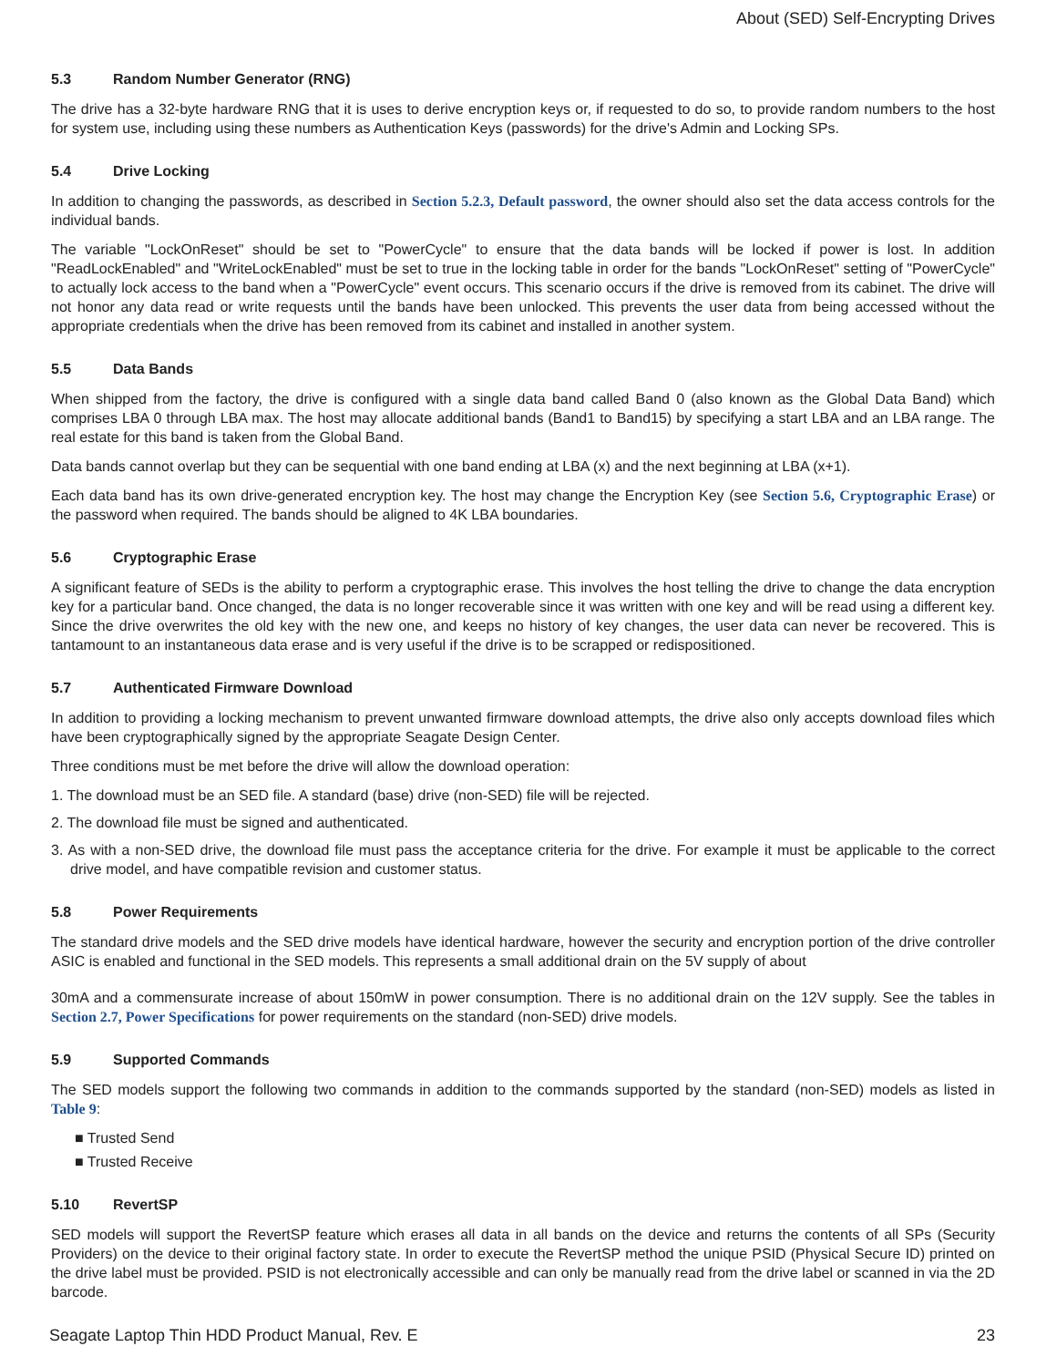About (SED) Self-Encrypting Drives
5.3 Random Number Generator (RNG)
The drive has a 32-byte hardware RNG that it is uses to derive encryption keys or, if requested to do so, to provide random numbers to the host for system use, including using these numbers as Authentication Keys (passwords) for the drive's Admin and Locking SPs.
5.4 Drive Locking
In addition to changing the passwords, as described in Section 5.2.3, Default password, the owner should also set the data access controls for the individual bands.
The variable "LockOnReset" should be set to "PowerCycle" to ensure that the data bands will be locked if power is lost. In addition "ReadLockEnabled" and "WriteLockEnabled" must be set to true in the locking table in order for the bands "LockOnReset" setting of "PowerCycle" to actually lock access to the band when a "PowerCycle" event occurs. This scenario occurs if the drive is removed from its cabinet. The drive will not honor any data read or write requests until the bands have been unlocked. This prevents the user data from being accessed without the appropriate credentials when the drive has been removed from its cabinet and installed in another system.
5.5 Data Bands
When shipped from the factory, the drive is configured with a single data band called Band 0 (also known as the Global Data Band) which comprises LBA 0 through LBA max. The host may allocate additional bands (Band1 to Band15) by specifying a start LBA and an LBA range. The real estate for this band is taken from the Global Band.
Data bands cannot overlap but they can be sequential with one band ending at LBA (x) and the next beginning at LBA (x+1).
Each data band has its own drive-generated encryption key. The host may change the Encryption Key (see Section 5.6, Cryptographic Erase) or the password when required. The bands should be aligned to 4K LBA boundaries.
5.6 Cryptographic Erase
A significant feature of SEDs is the ability to perform a cryptographic erase. This involves the host telling the drive to change the data encryption key for a particular band. Once changed, the data is no longer recoverable since it was written with one key and will be read using a different key. Since the drive overwrites the old key with the new one, and keeps no history of key changes, the user data can never be recovered. This is tantamount to an instantaneous data erase and is very useful if the drive is to be scrapped or redispositioned.
5.7 Authenticated Firmware Download
In addition to providing a locking mechanism to prevent unwanted firmware download attempts, the drive also only accepts download files which have been cryptographically signed by the appropriate Seagate Design Center.
Three conditions must be met before the drive will allow the download operation:
1. The download must be an SED file. A standard (base) drive (non-SED) file will be rejected.
2. The download file must be signed and authenticated.
3. As with a non-SED drive, the download file must pass the acceptance criteria for the drive. For example it must be applicable to the correct drive model, and have compatible revision and customer status.
5.8 Power Requirements
The standard drive models and the SED drive models have identical hardware, however the security and encryption portion of the drive controller ASIC is enabled and functional in the SED models. This represents a small additional drain on the 5V supply of about
30mA and a commensurate increase of about 150mW in power consumption. There is no additional drain on the 12V supply. See the tables in Section 2.7, Power Specifications for power requirements on the standard (non-SED) drive models.
5.9 Supported Commands
The SED models support the following two commands in addition to the commands supported by the standard (non-SED) models as listed in Table 9:
■ Trusted Send
■ Trusted Receive
5.10 RevertSP
SED models will support the RevertSP feature which erases all data in all bands on the device and returns the contents of all SPs (Security Providers) on the device to their original factory state. In order to execute the RevertSP method the unique PSID (Physical Secure ID) printed on the drive label must be provided. PSID is not electronically accessible and can only be manually read from the drive label or scanned in via the 2D barcode.
Seagate Laptop Thin HDD Product Manual, Rev. E 23